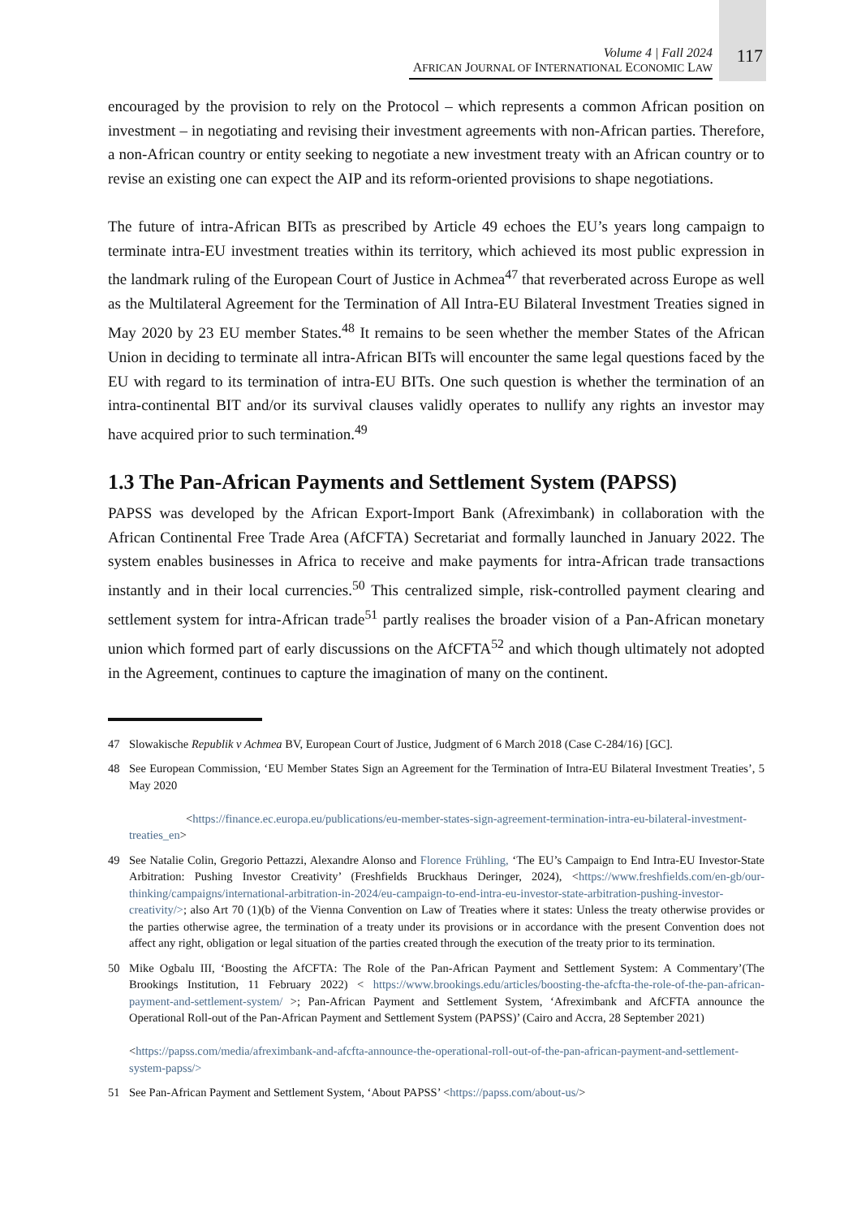Volume 4 | Fall 2024
AFRICAN JOURNAL OF INTERNATIONAL ECONOMIC LAW
117
encouraged by the provision to rely on the Protocol – which represents a common African position on investment – in negotiating and revising their investment agreements with non-African parties. Therefore, a non-African country or entity seeking to negotiate a new investment treaty with an African country or to revise an existing one can expect the AIP and its reform-oriented provisions to shape negotiations.
The future of intra-African BITs as prescribed by Article 49 echoes the EU’s years long campaign to terminate intra-EU investment treaties within its territory, which achieved its most public expression in the landmark ruling of the European Court of Justice in Achmea<sup>47</sup> that reverberated across Europe as well as the Multilateral Agreement for the Termination of All Intra-EU Bilateral Investment Treaties signed in May 2020 by 23 EU member States.<sup>48</sup> It remains to be seen whether the member States of the African Union in deciding to terminate all intra-African BITs will encounter the same legal questions faced by the EU with regard to its termination of intra-EU BITs. One such question is whether the termination of an intra-continental BIT and/or its survival clauses validly operates to nullify any rights an investor may have acquired prior to such termination.<sup>49</sup>
1.3 The Pan-African Payments and Settlement System (PAPSS)
PAPSS was developed by the African Export-Import Bank (Afreximbank) in collaboration with the African Continental Free Trade Area (AfCFTA) Secretariat and formally launched in January 2022. The system enables businesses in Africa to receive and make payments for intra-African trade transactions instantly and in their local currencies.<sup>50</sup> This centralized simple, risk-controlled payment clearing and settlement system for intra-African trade<sup>51</sup> partly realises the broader vision of a Pan-African monetary union which formed part of early discussions on the AfCFTA<sup>52</sup> and which though ultimately not adopted in the Agreement, continues to capture the imagination of many on the continent.
47 Slowakische Republik v Achmea BV, European Court of Justice, Judgment of 6 March 2018 (Case C-284/16) [GC].
48 See European Commission, ‘EU Member States Sign an Agreement for the Termination of Intra-EU Bilateral Investment Treaties’, 5 May 2020
<https://finance.ec.europa.eu/publications/eu-member-states-sign-agreement-termination-intra-eu-bilateral-investment-treaties_en>
49 See Natalie Colin, Gregorio Pettazzi, Alexandre Alonso and Florence Frühling, ‘The EU’s Campaign to End Intra-EU Investor-State Arbitration: Pushing Investor Creativity’ (Freshfields Bruckhaus Deringer, 2024), <https://www.freshfields.com/en-gb/our-thinking/campaigns/international-arbitration-in-2024/eu-campaign-to-end-intra-eu-investor-state-arbitration-pushing-investor-creativity/>; also Art 70 (1)(b) of the Vienna Convention on Law of Treaties where it states: Unless the treaty otherwise provides or the parties otherwise agree, the termination of a treaty under its provisions or in accordance with the present Convention does not affect any right, obligation or legal situation of the parties created through the execution of the treaty prior to its termination.
50 Mike Ogbalu III, ‘Boosting the AfCFTA: The Role of the Pan-African Payment and Settlement System: A Commentary’(The Brookings Institution, 11 February 2022) < https://www.brookings.edu/articles/boosting-the-afcfta-the-role-of-the-pan-african-payment-and-settlement-system/ >; Pan-African Payment and Settlement System, ‘Afreximbank and AfCFTA announce the Operational Roll-out of the Pan-African Payment and Settlement System (PAPSS)’ (Cairo and Accra, 28 September 2021)
<https://papss.com/media/afreximbank-and-afcfta-announce-the-operational-roll-out-of-the-pan-african-payment-and-settlement-system-papss/>
51 See Pan-African Payment and Settlement System, ‘About PAPSS’ <https://papss.com/about-us/>